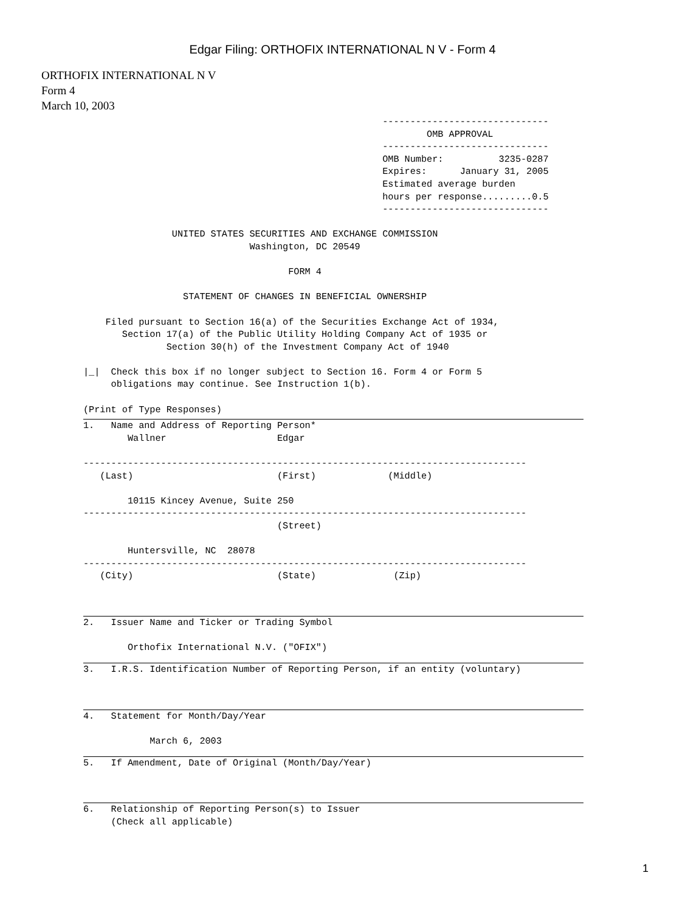Edgar Filing: ORTHOFIX INTERNATIONAL N V - Form 4
ORTHOFIX INTERNATIONAL N V
Form 4
March 10, 2003
                                                      ------------------------------
                                                              OMB APPROVAL
                                                      ------------------------------
                                                      OMB Number:          3235-0287
                                                      Expires:      January 31, 2005
                                                      Estimated average burden
                                                      hours per response.........0.5
                                                      ------------------------------

                UNITED STATES SECURITIES AND EXCHANGE COMMISSION
                              Washington, DC 20549

                                     FORM 4

                  STATEMENT OF CHANGES IN BENEFICIAL OWNERSHIP

    Filed pursuant to Section 16(a) of the Securities Exchange Act of 1934,
       Section 17(a) of the Public Utility Holding Company Act of 1935 or
               Section 30(h) of the Investment Company Act of 1940

|_|  Check this box if no longer subject to Section 16. Form 4 or Form 5
     obligations may continue. See Instruction 1(b).

(Print of Type Responses)
1.   Name and Address of Reporting Person*
        Wallner                    Edgar

--------------------------------------------------------------------------------
   (Last)                          (First)             (Middle)

        10115 Kincey Avenue, Suite 250
--------------------------------------------------------------------------------
                                   (Street)

        Huntersville, NC  28078
--------------------------------------------------------------------------------
   (City)                          (State)              (Zip)
2.   Issuer Name and Ticker or Trading Symbol

        Orthofix International N.V. ("OFIX")
3.   I.R.S. Identification Number of Reporting Person, if an entity (voluntary)
4.   Statement for Month/Day/Year

            March 6, 2003
5.   If Amendment, Date of Original (Month/Day/Year)
6.   Relationship of Reporting Person(s) to Issuer
     (Check all applicable)
1